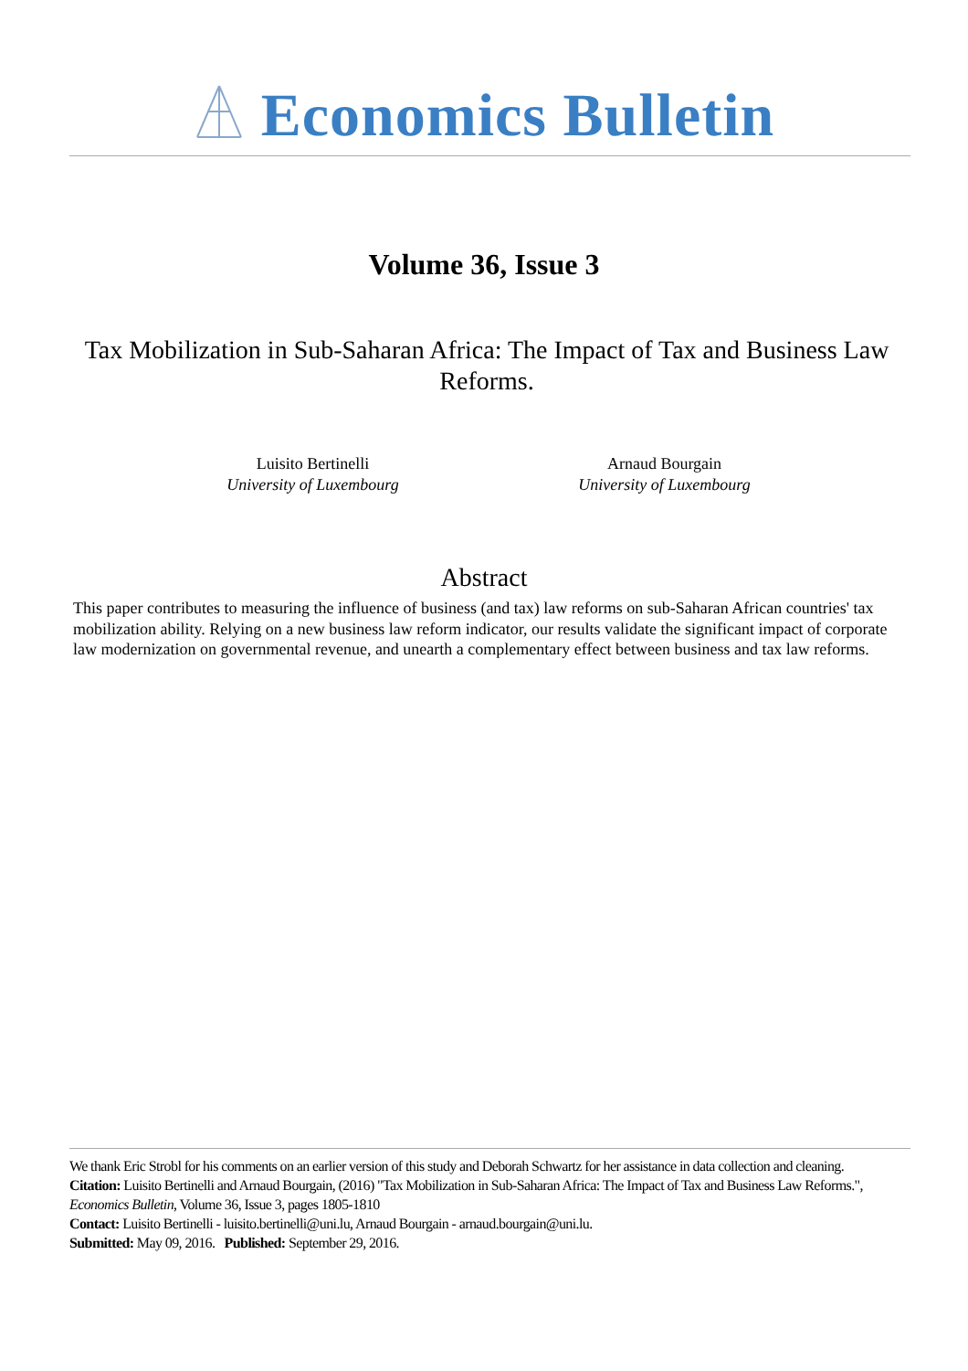Economics Bulletin
Volume 36, Issue 3
Tax Mobilization in Sub-Saharan Africa: The Impact of Tax and Business Law Reforms.
Luisito Bertinelli
University of Luxembourg
Arnaud Bourgain
University of Luxembourg
Abstract
This paper contributes to measuring the influence of business (and tax) law reforms on sub-Saharan African countries' tax mobilization ability. Relying on a new business law reform indicator, our results validate the significant impact of corporate law modernization on governmental revenue, and unearth a complementary effect between business and tax law reforms.
We thank Eric Strobl for his comments on an earlier version of this study and Deborah Schwartz for her assistance in data collection and cleaning.
Citation: Luisito Bertinelli and Arnaud Bourgain, (2016) "Tax Mobilization in Sub-Saharan Africa: The Impact of Tax and Business Law Reforms.", Economics Bulletin, Volume 36, Issue 3, pages 1805-1810
Contact: Luisito Bertinelli - luisito.bertinelli@uni.lu, Arnaud Bourgain - arnaud.bourgain@uni.lu.
Submitted: May 09, 2016. Published: September 29, 2016.